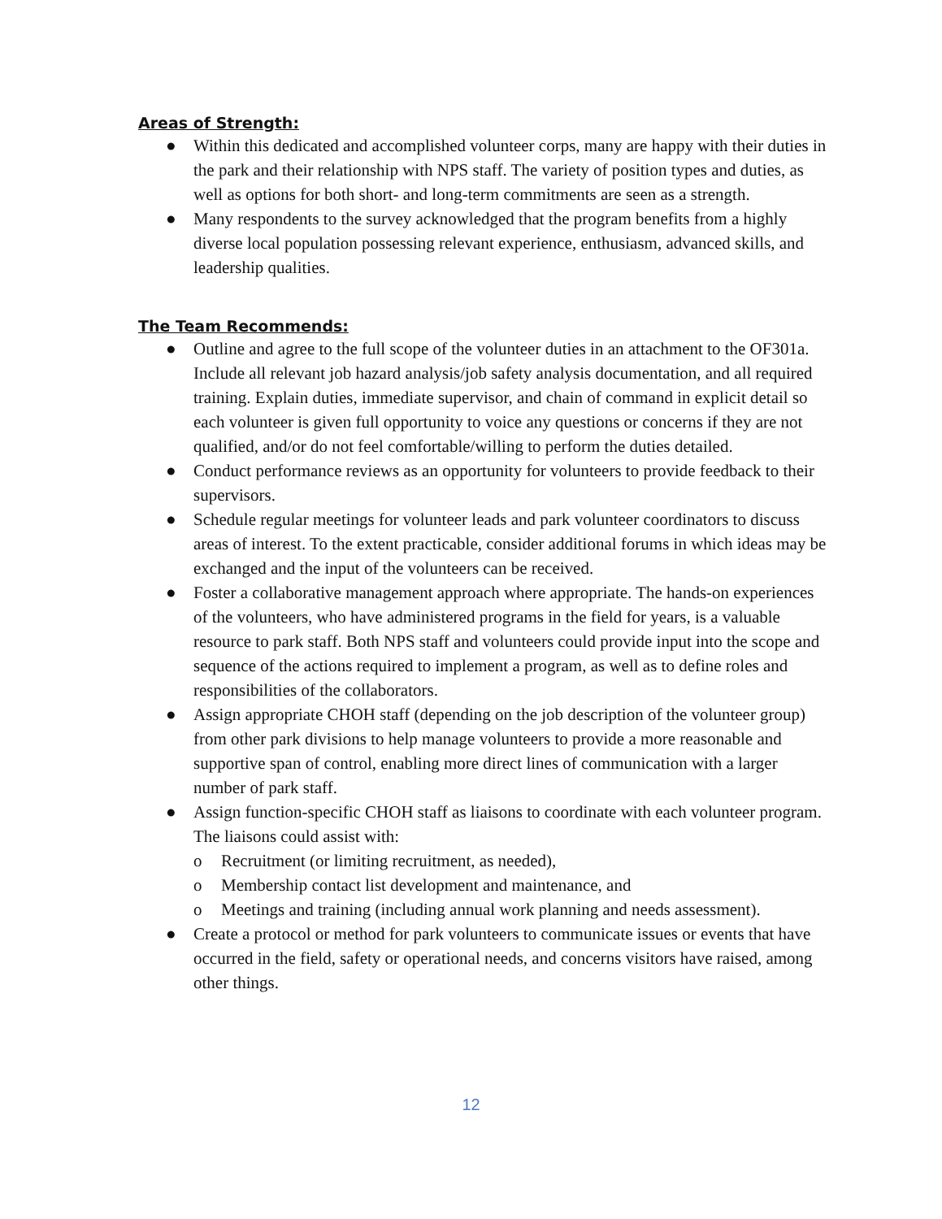Areas of Strength:
● Within this dedicated and accomplished volunteer corps, many are happy with their duties in the park and their relationship with NPS staff. The variety of position types and duties, as well as options for both short- and long-term commitments are seen as a strength.
● Many respondents to the survey acknowledged that the program benefits from a highly diverse local population possessing relevant experience, enthusiasm, advanced skills, and leadership qualities.
The Team Recommends:
● Outline and agree to the full scope of the volunteer duties in an attachment to the OF301a. Include all relevant job hazard analysis/job safety analysis documentation, and all required training. Explain duties, immediate supervisor, and chain of command in explicit detail so each volunteer is given full opportunity to voice any questions or concerns if they are not qualified, and/or do not feel comfortable/willing to perform the duties detailed.
● Conduct performance reviews as an opportunity for volunteers to provide feedback to their supervisors.
● Schedule regular meetings for volunteer leads and park volunteer coordinators to discuss areas of interest. To the extent practicable, consider additional forums in which ideas may be exchanged and the input of the volunteers can be received.
● Foster a collaborative management approach where appropriate. The hands-on experiences of the volunteers, who have administered programs in the field for years, is a valuable resource to park staff. Both NPS staff and volunteers could provide input into the scope and sequence of the actions required to implement a program, as well as to define roles and responsibilities of the collaborators.
● Assign appropriate CHOH staff (depending on the job description of the volunteer group) from other park divisions to help manage volunteers to provide a more reasonable and supportive span of control, enabling more direct lines of communication with a larger number of park staff.
● Assign function-specific CHOH staff as liaisons to coordinate with each volunteer program. The liaisons could assist with:
o Recruitment (or limiting recruitment, as needed),
o Membership contact list development and maintenance, and
o Meetings and training (including annual work planning and needs assessment).
● Create a protocol or method for park volunteers to communicate issues or events that have occurred in the field, safety or operational needs, and concerns visitors have raised, among other things.
12